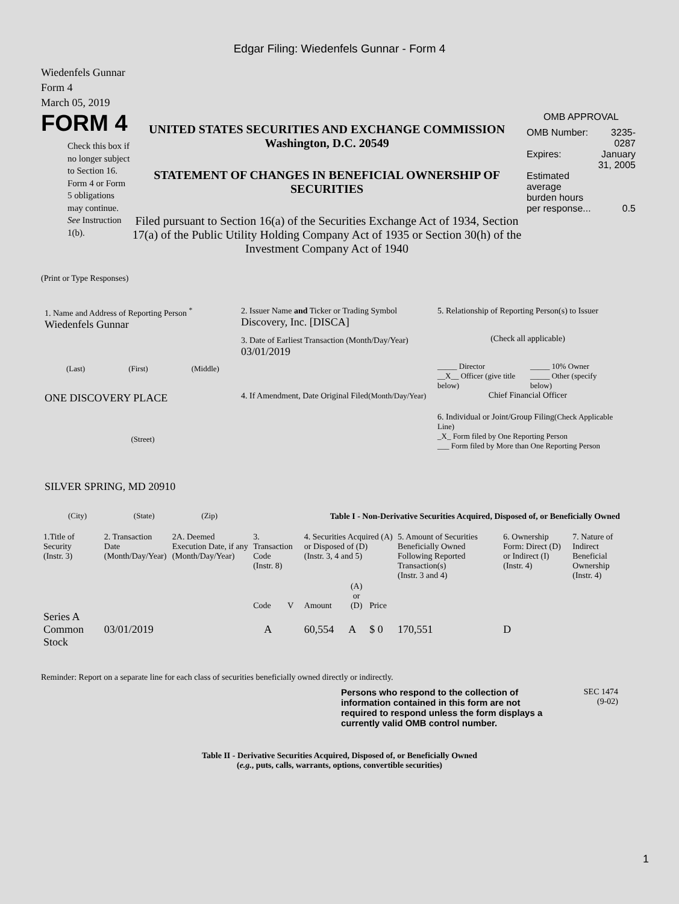Edgar Filing: Wiedenfels Gunnar - Form 4
Wiedenfels Gunnar
Form 4
March 05, 2019
FORM 4
Check this box if no longer subject to Section 16. Form 4 or Form 5 obligations may continue. See Instruction 1(b).
UNITED STATES SECURITIES AND EXCHANGE COMMISSION
Washington, D.C. 20549
STATEMENT OF CHANGES IN BENEFICIAL OWNERSHIP OF SECURITIES
Filed pursuant to Section 16(a) of the Securities Exchange Act of 1934, Section 17(a) of the Public Utility Holding Company Act of 1935 or Section 30(h) of the Investment Company Act of 1940
OMB APPROVAL
| OMB Number: | 3235-0287 |
| Expires: | January 31, 2005 |
| Estimated average burden hours per response... | 0.5 |
(Print or Type Responses)
1. Name and Address of Reporting Person <sup>*</sup>
Wiedenfels Gunnar
(Last) (First) (Middle)
ONE DISCOVERY PLACE
(Street)
SILVER SPRING, MD 20910
(City) (State) (Zip)
2. Issuer Name and Ticker or Trading Symbol
Discovery, Inc. [DISCA]
3. Date of Earliest Transaction (Month/Day/Year)
03/01/2019
4. If Amendment, Date Original Filed(Month/Day/Year)
5. Relationship of Reporting Person(s) to Issuer
(Check all applicable)
_____ Director
__X__ Officer (give title below)
_____ 10% Owner
_____ Other (specify below)
Chief Financial Officer
6. Individual or Joint/Group Filing(Check Applicable Line)
_X_ Form filed by One Reporting Person
___ Form filed by More than One Reporting Person
Table I - Non-Derivative Securities Acquired, Disposed of, or Beneficially Owned
| 1.Title of Security (Instr. 3) | 2. Transaction Date (Month/Day/Year) | 2A. Deemed Execution Date, if any (Month/Day/Year) | 3. Transaction Code (Instr. 8) | | 4. Securities Acquired (A) or Disposed of (D) (Instr. 3, 4 and 5) | | | 5. Amount of Securities Beneficially Owned Following Reported Transaction(s) (Instr. 3 and 4) | 6. Ownership Form: Direct (D) or Indirect (I) (Instr. 4) | 7. Nature of Indirect Beneficial Ownership (Instr. 4) |
| --- | --- | --- | --- | --- | --- | --- | --- | --- | --- | --- |
| | | | Code | V | Amount | (A) or (D) | Price | | | |
| Series A Common Stock | 03/01/2019 | | A | | 60,554 | A | $ 0 | 170,551 | D | |
Reminder: Report on a separate line for each class of securities beneficially owned directly or indirectly.
Persons who respond to the collection of information contained in this form are not required to respond unless the form displays a currently valid OMB control number.
SEC 1474
(9-02)
Table II - Derivative Securities Acquired, Disposed of, or Beneficially Owned
(e.g., puts, calls, warrants, options, convertible securities)
1